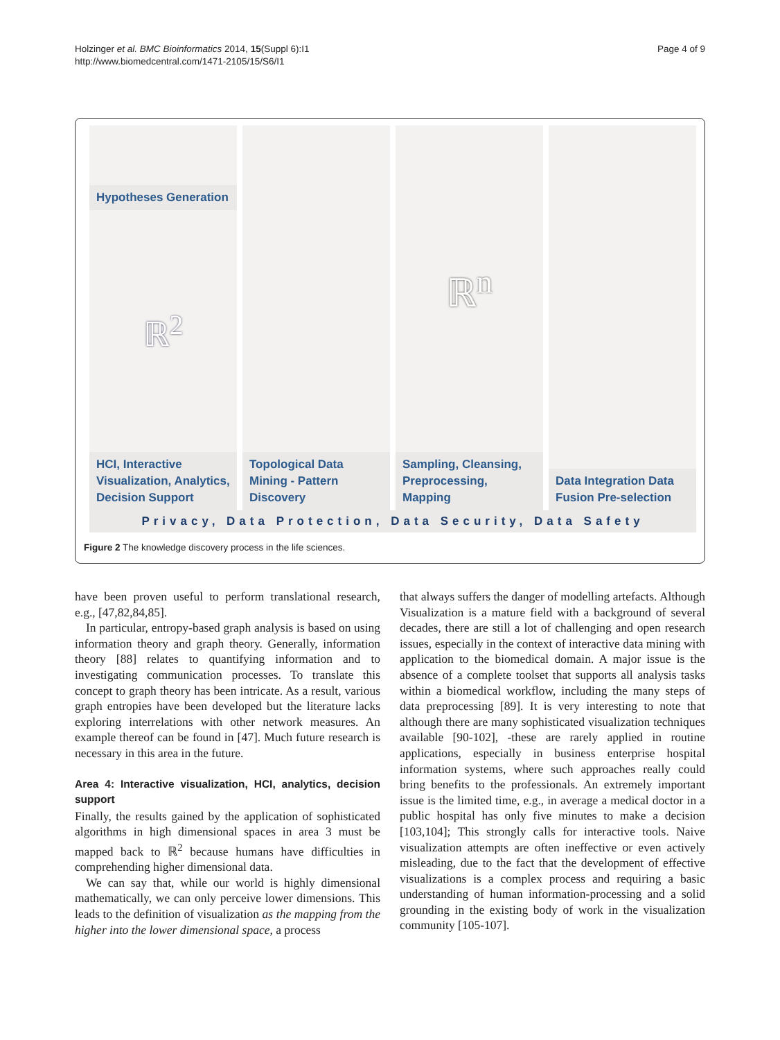Holzinger et al. BMC Bioinformatics 2014, 15(Suppl 6):I1
http://www.biomedcentral.com/1471-2105/15/S6/I1
Page 4 of 9
Hypotheses Generation
ℝ<sup>2</sup>
HCI, Interactive Visualization, Analytics, Decision Support
Topological Data Mining - Pattern Discovery
ℝ<sup>n</sup>
Sampling, Cleansing, Preprocessing, Mapping
Data Integration Data Fusion Pre-selection
Privacy, Data Protection, Data Security, Data Safety
Figure 2 The knowledge discovery process in the life sciences.
have been proven useful to perform translational research, e.g., [47,82,84,85].
In particular, entropy-based graph analysis is based on using information theory and graph theory. Generally, information theory [88] relates to quantifying information and to investigating communication processes. To translate this concept to graph theory has been intricate. As a result, various graph entropies have been developed but the literature lacks exploring interrelations with other network measures. An example thereof can be found in [47]. Much future research is necessary in this area in the future.
Area 4: Interactive visualization, HCI, analytics, decision support
Finally, the results gained by the application of sophisticated algorithms in high dimensional spaces in area 3 must be mapped back to ℝ<sup>2</sup> because humans have difficulties in comprehending higher dimensional data.
We can say that, while our world is highly dimensional mathematically, we can only perceive lower dimensions. This leads to the definition of visualization as the mapping from the higher into the lower dimensional space, a process
that always suffers the danger of modelling artefacts. Although Visualization is a mature field with a background of several decades, there are still a lot of challenging and open research issues, especially in the context of interactive data mining with application to the biomedical domain. A major issue is the absence of a complete toolset that supports all analysis tasks within a biomedical workflow, including the many steps of data preprocessing [89]. It is very interesting to note that although there are many sophisticated visualization techniques available [90-102], -these are rarely applied in routine applications, especially in business enterprise hospital information systems, where such approaches really could bring benefits to the professionals. An extremely important issue is the limited time, e.g., in average a medical doctor in a public hospital has only five minutes to make a decision [103,104]; This strongly calls for interactive tools. Naive visualization attempts are often ineffective or even actively misleading, due to the fact that the development of effective visualizations is a complex process and requiring a basic understanding of human information-processing and a solid grounding in the existing body of work in the visualization community [105-107].